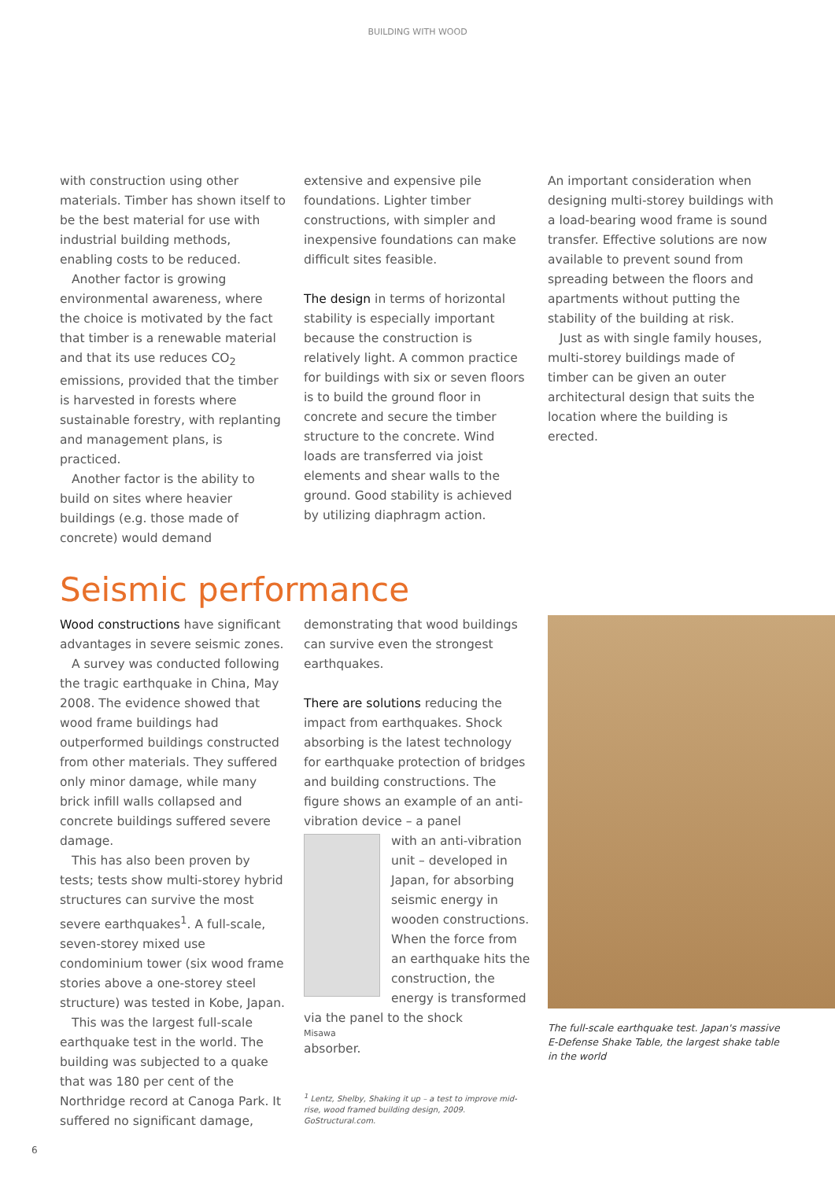BUILDING WITH WOOD
with construction using other materials. Timber has shown itself to be the best material for use with industrial building methods, enabling costs to be reduced.
Another factor is growing environmental awareness, where the choice is motivated by the fact that timber is a renewable material and that its use reduces CO<sub>2</sub> emissions, provided that the timber is harvested in forests where sustainable forestry, with replanting and management plans, is practiced.
Another factor is the ability to build on sites where heavier buildings (e.g. those made of concrete) would demand
extensive and expensive pile foundations. Lighter timber constructions, with simpler and inexpensive foundations can make difficult sites feasible.
The design in terms of horizontal stability is especially important because the construction is relatively light. A common practice for buildings with six or seven floors is to build the ground floor in concrete and secure the timber structure to the concrete. Wind loads are transferred via joist elements and shear walls to the ground. Good stability is achieved by utilizing diaphragm action.
An important consideration when designing multi-storey buildings with a load-bearing wood frame is sound transfer. Effective solutions are now available to prevent sound from spreading between the floors and apartments without putting the stability of the building at risk.
Just as with single family houses, multi-storey buildings made of timber can be given an outer architectural design that suits the location where the building is erected.
Seismic performance
Wood constructions have significant advantages in severe seismic zones.
A survey was conducted following the tragic earthquake in China, May 2008. The evidence showed that wood frame buildings had outperformed buildings constructed from other materials. They suffered only minor damage, while many brick infill walls collapsed and concrete buildings suffered severe damage.
This has also been proven by tests; tests show multi-storey hybrid structures can survive the most severe earthquakes<sup>1</sup>. A full-scale, seven-storey mixed use condominium tower (six wood frame stories above a one-storey steel structure) was tested in Kobe, Japan.
This was the largest full-scale earthquake test in the world. The building was subjected to a quake that was 180 per cent of the Northridge record at Canoga Park. It suffered no significant damage,
demonstrating that wood buildings can survive even the strongest earthquakes.
There are solutions reducing the impact from earthquakes. Shock absorbing is the latest technology for earthquake protection of bridges and building constructions. The figure shows an example of an anti-vibration device – a panel
with an anti-vibration unit – developed in Japan, for absorbing seismic energy in wooden constructions. When the force from an earthquake hits the construction, the energy is transformed via the panel to the shock
Misawa
absorber.
<sup>1</sup> Lentz, Shelby, Shaking it up – a test to improve mid-rise, wood framed building design, 2009. GoStructural.com.
The full-scale earthquake test. Japan's massive
E-Defense Shake Table, the largest shake table
in the world
6